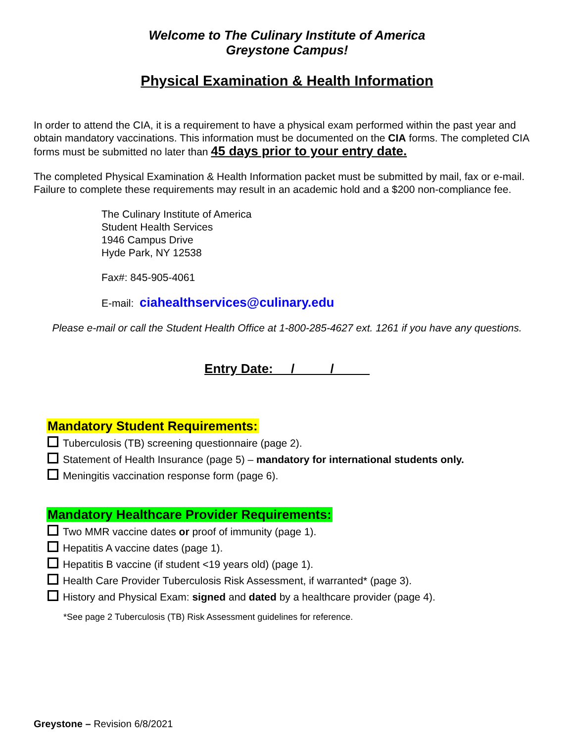Welcome to The Culinary Institute of America
Greystone Campus!
Physical Examination & Health Information
In order to attend the CIA, it is a requirement to have a physical exam performed within the past year and obtain mandatory vaccinations. This information must be documented on the CIA forms. The completed CIA forms must be submitted no later than 45 days prior to your entry date.
The completed Physical Examination & Health Information packet must be submitted by mail, fax or e-mail. Failure to complete these requirements may result in an academic hold and a $200 non-compliance fee.
The Culinary Institute of America
Student Health Services
1946 Campus Drive
Hyde Park, NY 12538
Fax#: 845-905-4061
E-mail: ciahealthservices@culinary.edu
Please e-mail or call the Student Health Office at 1-800-285-4627 ext. 1261 if you have any questions.
Entry Date: __/_____/_____
Mandatory Student Requirements:
Tuberculosis (TB) screening questionnaire (page 2).
Statement of Health Insurance (page 5) – mandatory for international students only.
Meningitis vaccination response form (page 6).
Mandatory Healthcare Provider Requirements:
Two MMR vaccine dates or proof of immunity (page 1).
Hepatitis A vaccine dates (page 1).
Hepatitis B vaccine (if student <19 years old) (page 1).
Health Care Provider Tuberculosis Risk Assessment, if warranted* (page 3).
History and Physical Exam: signed and dated by a healthcare provider (page 4).
*See page 2 Tuberculosis (TB) Risk Assessment guidelines for reference.
Greystone – Revision 6/8/2021